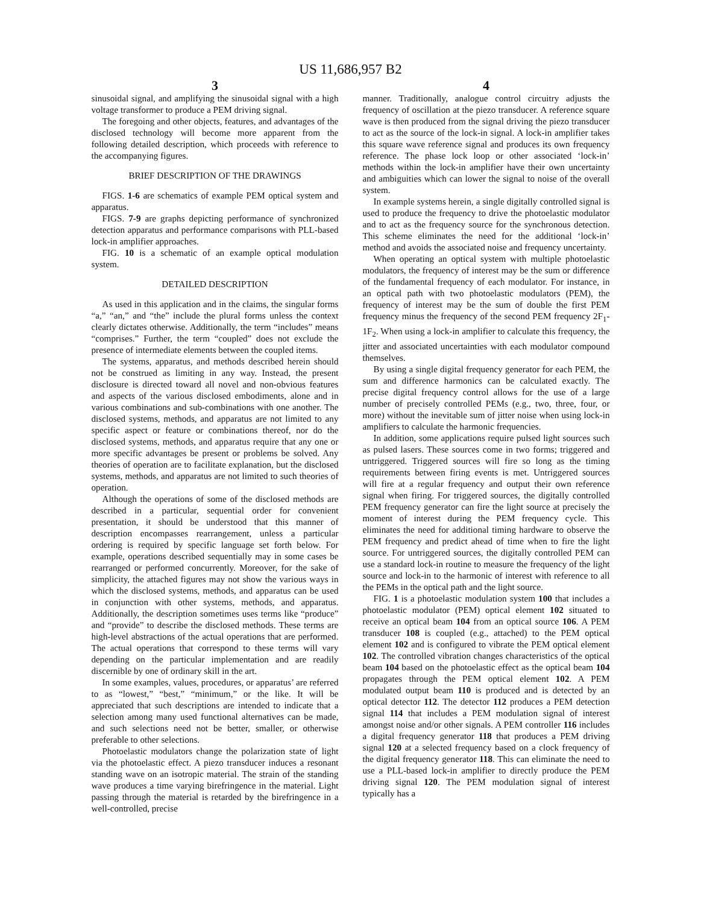US 11,686,957 B2
3
sinusoidal signal, and amplifying the sinusoidal signal with a high voltage transformer to produce a PEM driving signal.
The foregoing and other objects, features, and advantages of the disclosed technology will become more apparent from the following detailed description, which proceeds with reference to the accompanying figures.
BRIEF DESCRIPTION OF THE DRAWINGS
FIGS. 1-6 are schematics of example PEM optical system and apparatus.
FIGS. 7-9 are graphs depicting performance of synchronized detection apparatus and performance comparisons with PLL-based lock-in amplifier approaches.
FIG. 10 is a schematic of an example optical modulation system.
DETAILED DESCRIPTION
As used in this application and in the claims, the singular forms “a,” “an,” and “the” include the plural forms unless the context clearly dictates otherwise. Additionally, the term “includes” means “comprises.” Further, the term “coupled” does not exclude the presence of intermediate elements between the coupled items.
The systems, apparatus, and methods described herein should not be construed as limiting in any way. Instead, the present disclosure is directed toward all novel and non-obvious features and aspects of the various disclosed embodiments, alone and in various combinations and sub-combinations with one another. The disclosed systems, methods, and apparatus are not limited to any specific aspect or feature or combinations thereof, nor do the disclosed systems, methods, and apparatus require that any one or more specific advantages be present or problems be solved. Any theories of operation are to facilitate explanation, but the disclosed systems, methods, and apparatus are not limited to such theories of operation.
Although the operations of some of the disclosed methods are described in a particular, sequential order for convenient presentation, it should be understood that this manner of description encompasses rearrangement, unless a particular ordering is required by specific language set forth below. For example, operations described sequentially may in some cases be rearranged or performed concurrently. Moreover, for the sake of simplicity, the attached figures may not show the various ways in which the disclosed systems, methods, and apparatus can be used in conjunction with other systems, methods, and apparatus. Additionally, the description sometimes uses terms like “produce” and “provide” to describe the disclosed methods. These terms are high-level abstractions of the actual operations that are performed. The actual operations that correspond to these terms will vary depending on the particular implementation and are readily discernible by one of ordinary skill in the art.
In some examples, values, procedures, or apparatus’ are referred to as “lowest,” “best,” “minimum,” or the like. It will be appreciated that such descriptions are intended to indicate that a selection among many used functional alternatives can be made, and such selections need not be better, smaller, or otherwise preferable to other selections.
Photoelastic modulators change the polarization state of light via the photoelastic effect. A piezo transducer induces a resonant standing wave on an isotropic material. The strain of the standing wave produces a time varying birefringence in the material. Light passing through the material is retarded by the birefringence in a well-controlled, precise
4
manner. Traditionally, analogue control circuitry adjusts the frequency of oscillation at the piezo transducer. A reference square wave is then produced from the signal driving the piezo transducer to act as the source of the lock-in signal. A lock-in amplifier takes this square wave reference signal and produces its own frequency reference. The phase lock loop or other associated ‘lock-in’ methods within the lock-in amplifier have their own uncertainty and ambiguities which can lower the signal to noise of the overall system.
In example systems herein, a single digitally controlled signal is used to produce the frequency to drive the photoelastic modulator and to act as the frequency source for the synchronous detection. This scheme eliminates the need for the additional ‘lock-in’ method and avoids the associated noise and frequency uncertainty.
When operating an optical system with multiple photoelastic modulators, the frequency of interest may be the sum or difference of the fundamental frequency of each modulator. For instance, in an optical path with two photoelastic modulators (PEM), the frequency of interest may be the sum of double the first PEM frequency minus the frequency of the second PEM frequency 2F<sub>1</sub>-1F<sub>2</sub>. When using a lock-in amplifier to calculate this frequency, the jitter and associated uncertainties with each modulator compound themselves.
By using a single digital frequency generator for each PEM, the sum and difference harmonics can be calculated exactly. The precise digital frequency control allows for the use of a large number of precisely controlled PEMs (e.g., two, three, four, or more) without the inevitable sum of jitter noise when using lock-in amplifiers to calculate the harmonic frequencies.
In addition, some applications require pulsed light sources such as pulsed lasers. These sources come in two forms; triggered and untriggered. Triggered sources will fire so long as the timing requirements between firing events is met. Untriggered sources will fire at a regular frequency and output their own reference signal when firing. For triggered sources, the digitally controlled PEM frequency generator can fire the light source at precisely the moment of interest during the PEM frequency cycle. This eliminates the need for additional timing hardware to observe the PEM frequency and predict ahead of time when to fire the light source. For untriggered sources, the digitally controlled PEM can use a standard lock-in routine to measure the frequency of the light source and lock-in to the harmonic of interest with reference to all the PEMs in the optical path and the light source.
FIG. 1 is a photoelastic modulation system 100 that includes a photoelastic modulator (PEM) optical element 102 situated to receive an optical beam 104 from an optical source 106. A PEM transducer 108 is coupled (e.g., attached) to the PEM optical element 102 and is configured to vibrate the PEM optical element 102. The controlled vibration changes characteristics of the optical beam 104 based on the photoelastic effect as the optical beam 104 propagates through the PEM optical element 102. A PEM modulated output beam 110 is produced and is detected by an optical detector 112. The detector 112 produces a PEM detection signal 114 that includes a PEM modulation signal of interest amongst noise and/or other signals. A PEM controller 116 includes a digital frequency generator 118 that produces a PEM driving signal 120 at a selected frequency based on a clock frequency of the digital frequency generator 118. This can eliminate the need to use a PLL-based lock-in amplifier to directly produce the PEM driving signal 120. The PEM modulation signal of interest typically has a